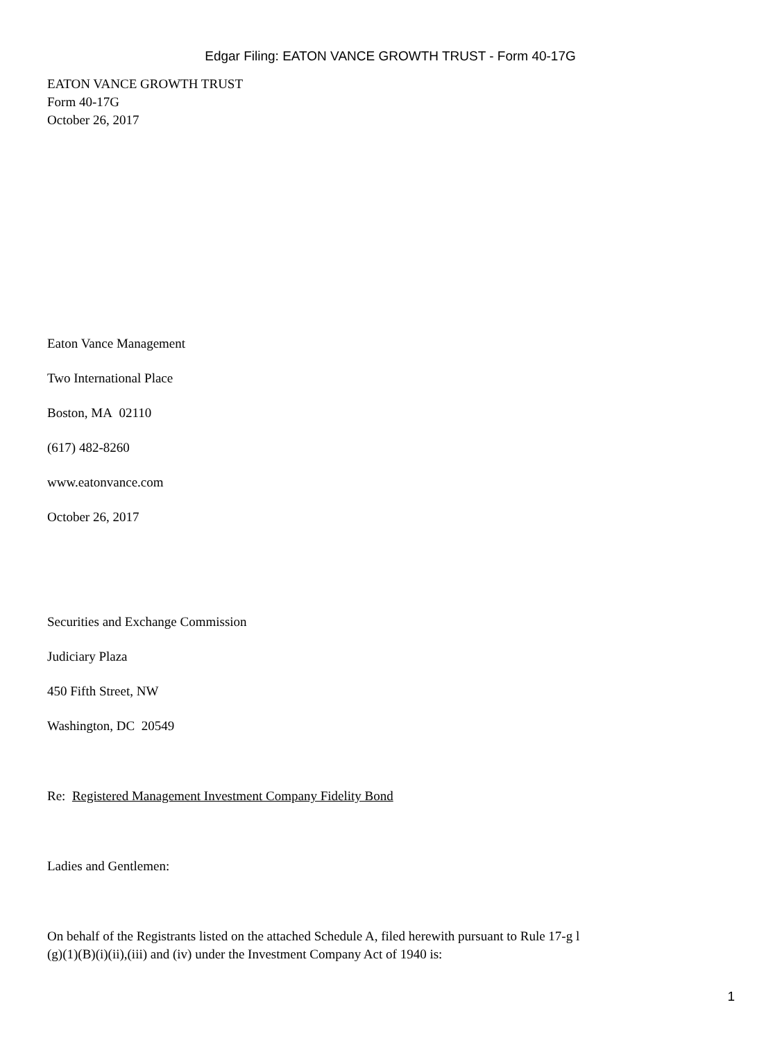Edgar Filing: EATON VANCE GROWTH TRUST - Form 40-17G
EATON VANCE GROWTH TRUST
Form 40-17G
October 26, 2017
Eaton Vance Management
Two International Place
Boston, MA 02110
(617) 482-8260
www.eatonvance.com
October 26, 2017
Securities and Exchange Commission
Judiciary Plaza
450 Fifth Street, NW
Washington, DC 20549
Re: Registered Management Investment Company Fidelity Bond
Ladies and Gentlemen:
On behalf of the Registrants listed on the attached Schedule A, filed herewith pursuant to Rule 17-g l
(g)(1)(B)(i)(ii),(iii) and (iv) under the Investment Company Act of 1940 is:
1